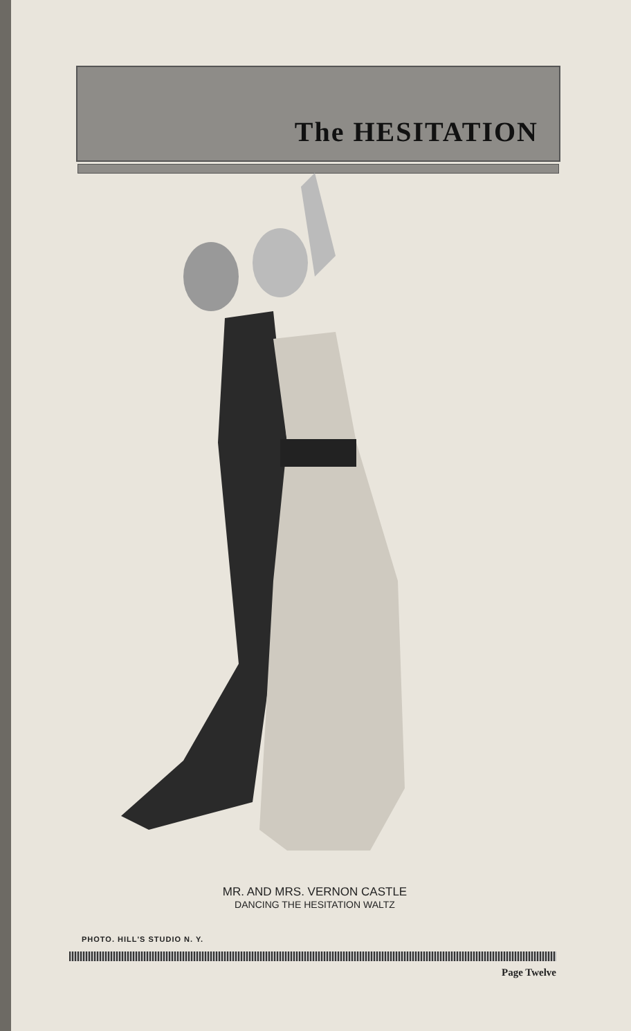The HESITATION
MR. AND MRS. VERNON CASTLE
DANCING THE HESITATION WALTZ
PHOTO. HILL'S STUDIO N. Y.
Page Twelve